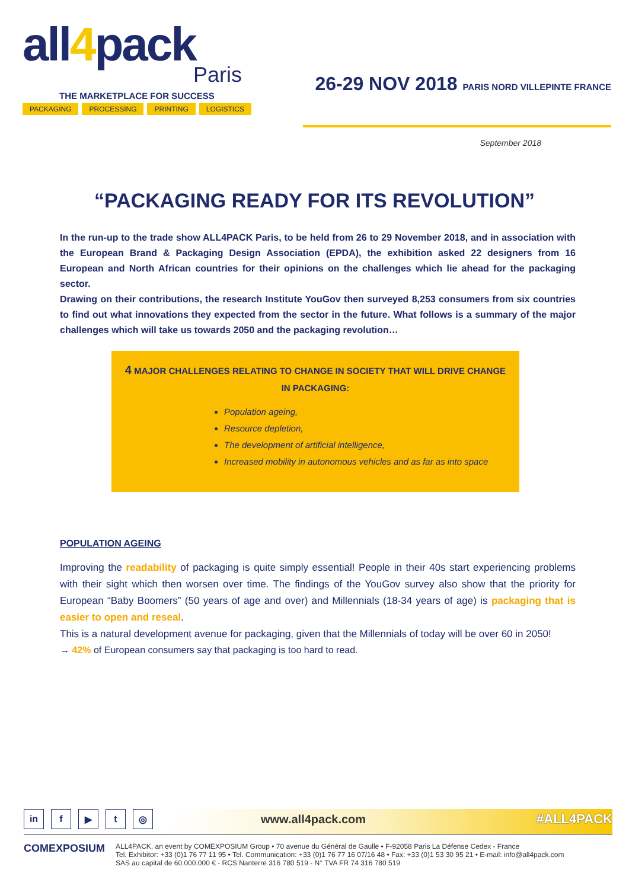all4pack
Paris
THE MARKETPLACE FOR SUCCESS
PACKAGING PROCESSING PRINTING LOGISTICS
26-29 NOV 2018 PARIS NORD VILLEPINTE FRANCE
September 2018
“PACKAGING READY FOR ITS REVOLUTION”
In the run-up to the trade show ALL4PACK Paris, to be held from 26 to 29 November 2018, and in association with the European Brand & Packaging Design Association (EPDA), the exhibition asked 22 designers from 16 European and North African countries for their opinions on the challenges which lie ahead for the packaging sector.
Drawing on their contributions, the research Institute YouGov then surveyed 8,253 consumers from six countries to find out what innovations they expected from the sector in the future. What follows is a summary of the major challenges which will take us towards 2050 and the packaging revolution…
4 MAJOR CHALLENGES RELATING TO CHANGE IN SOCIETY THAT WILL DRIVE CHANGE IN PACKAGING:
Population ageing,
Resource depletion,
The development of artificial intelligence,
Increased mobility in autonomous vehicles and as far as into space
POPULATION AGEING
Improving the readability of packaging is quite simply essential! People in their 40s start experiencing problems with their sight which then worsen over time. The findings of the YouGov survey also show that the priority for European “Baby Boomers” (50 years of age and over) and Millennials (18-34 years of age) is packaging that is easier to open and reseal.
This is a natural development avenue for packaging, given that the Millennials of today will be over 60 in 2050!
→ 42% of European consumers say that packaging is too hard to read.
in f ▶ t ◎ www.all4pack.com #ALL4PACK
COMEXPOSIUM
ALL4PACK, an event by COMEXPOSIUM Group • 70 avenue du Général de Gaulle • F-92058 Paris La Défense Cedex - France
Tel. Exhibitor: +33 (0)1 76 77 11 95 • Tel. Communication: +33 (0)1 76 77 16 07/16 48 • Fax: +33 (0)1 53 30 95 21 • E-mail: info@all4pack.com
SAS au capital de 60.000.000 € - RCS Nanterre 316 780 519 - N° TVA FR 74 316 780 519